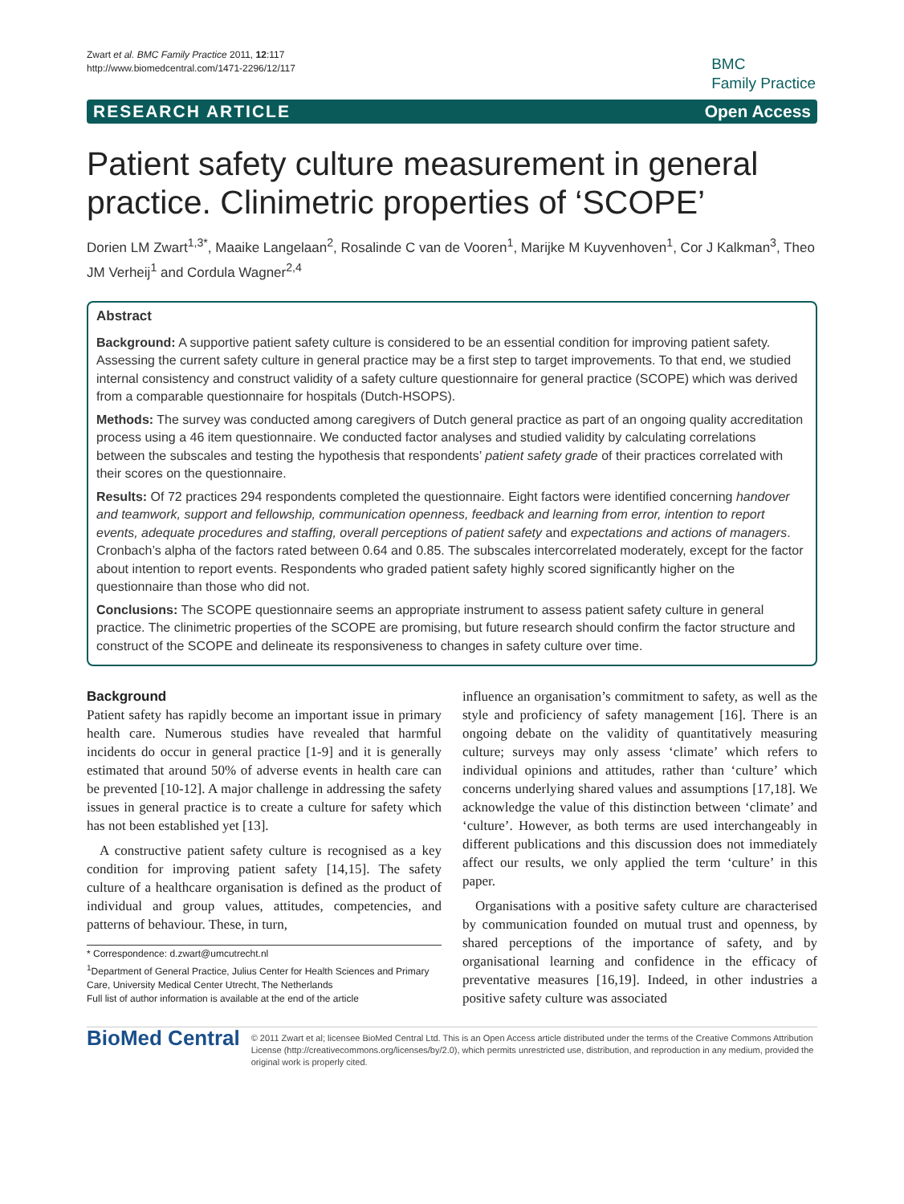Zwart et al. BMC Family Practice 2011, 12:117
http://www.biomedcentral.com/1471-2296/12/117
BMC
Family Practice
RESEARCH ARTICLE Open Access
Patient safety culture measurement in general practice. Clinimetric properties of ‘SCOPE’
Dorien LM Zwart<sup>1,3*</sup>, Maaike Langelaan<sup>2</sup>, Rosalinde C van de Vooren<sup>1</sup>, Marijke M Kuyvenhoven<sup>1</sup>, Cor J Kalkman<sup>3</sup>, Theo JM Verheij<sup>1</sup> and Cordula Wagner<sup>2,4</sup>
Abstract
Background: A supportive patient safety culture is considered to be an essential condition for improving patient safety. Assessing the current safety culture in general practice may be a first step to target improvements. To that end, we studied internal consistency and construct validity of a safety culture questionnaire for general practice (SCOPE) which was derived from a comparable questionnaire for hospitals (Dutch-HSOPS).
Methods: The survey was conducted among caregivers of Dutch general practice as part of an ongoing quality accreditation process using a 46 item questionnaire. We conducted factor analyses and studied validity by calculating correlations between the subscales and testing the hypothesis that respondents’ patient safety grade of their practices correlated with their scores on the questionnaire.
Results: Of 72 practices 294 respondents completed the questionnaire. Eight factors were identified concerning handover and teamwork, support and fellowship, communication openness, feedback and learning from error, intention to report events, adequate procedures and staffing, overall perceptions of patient safety and expectations and actions of managers. Cronbach’s alpha of the factors rated between 0.64 and 0.85. The subscales intercorrelated moderately, except for the factor about intention to report events. Respondents who graded patient safety highly scored significantly higher on the questionnaire than those who did not.
Conclusions: The SCOPE questionnaire seems an appropriate instrument to assess patient safety culture in general practice. The clinimetric properties of the SCOPE are promising, but future research should confirm the factor structure and construct of the SCOPE and delineate its responsiveness to changes in safety culture over time.
Background
Patient safety has rapidly become an important issue in primary health care. Numerous studies have revealed that harmful incidents do occur in general practice [1-9] and it is generally estimated that around 50% of adverse events in health care can be prevented [10-12]. A major challenge in addressing the safety issues in general practice is to create a culture for safety which has not been established yet [13].
A constructive patient safety culture is recognised as a key condition for improving patient safety [14,15]. The safety culture of a healthcare organisation is defined as the product of individual and group values, attitudes, competencies, and patterns of behaviour. These, in turn,
* Correspondence: d.zwart@umcutrecht.nl
<sup>1</sup> Department of General Practice, Julius Center for Health Sciences and Primary Care, University Medical Center Utrecht, The Netherlands
Full list of author information is available at the end of the article
influence an organisation’s commitment to safety, as well as the style and proficiency of safety management [16]. There is an ongoing debate on the validity of quantitatively measuring culture; surveys may only assess ‘climate’ which refers to individual opinions and attitudes, rather than ‘culture’ which concerns underlying shared values and assumptions [17,18]. We acknowledge the value of this distinction between ‘climate’ and ‘culture’. However, as both terms are used interchangeably in different publications and this discussion does not immediately affect our results, we only applied the term ‘culture’ in this paper.
Organisations with a positive safety culture are characterised by communication founded on mutual trust and openness, by shared perceptions of the importance of safety, and by organisational learning and confidence in the efficacy of preventative measures [16,19]. Indeed, in other industries a positive safety culture was associated
BioMed Central
© 2011 Zwart et al; licensee BioMed Central Ltd. This is an Open Access article distributed under the terms of the Creative Commons Attribution License (http://creativecommons.org/licenses/by/2.0), which permits unrestricted use, distribution, and reproduction in any medium, provided the original work is properly cited.